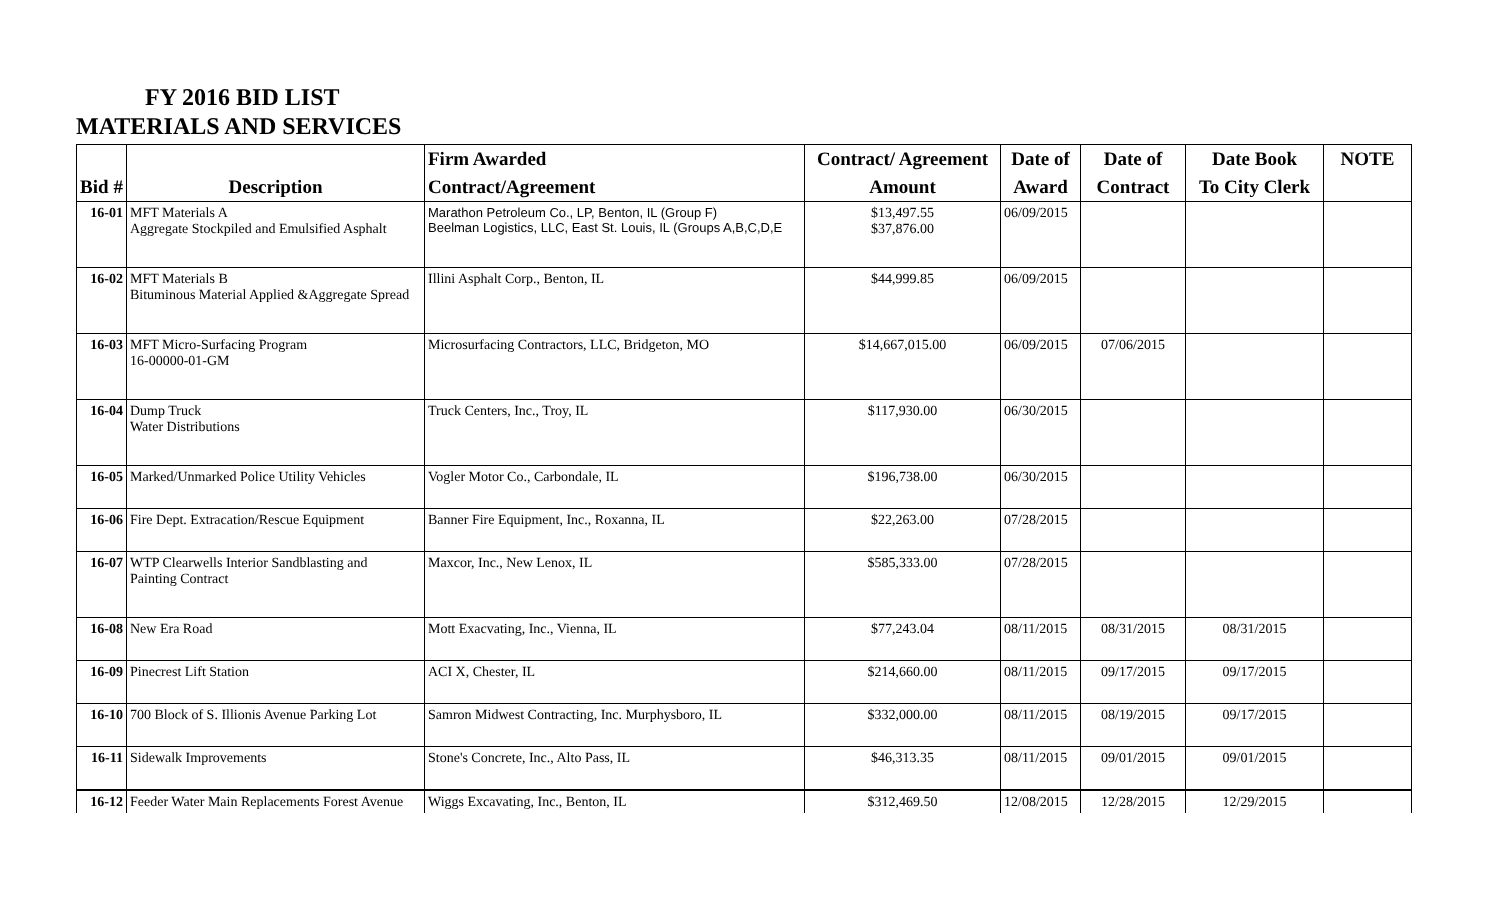FY 2016 BID LIST
MATERIALS AND SERVICES
| | | Firm Awarded | Contract/ Agreement | Date of | Date of | Date Book | NOTE |
| --- | --- | --- | --- | --- | --- | --- | --- |
| Bid # | Description | Contract/Agreement | Amount | Award | Contract | To City Clerk | |
| 16-01 | MFT Materials A Aggregate Stockpiled and Emulsified Asphalt | Marathon Petroleum Co., LP, Benton, IL (Group F) Beelman Logistics, LLC, East St. Louis, IL (Groups A,B,C,D,E | $13,497.55 $37,876.00 | 06/09/2015 | | | |
| 16-02 | MFT Materials B Bituminous Material Applied &Aggregate Spread | Illini Asphalt Corp., Benton, IL | $44,999.85 | 06/09/2015 | | | |
| 16-03 | MFT Micro-Surfacing Program 16-00000-01-GM | Microsurfacing Contractors, LLC, Bridgeton, MO | $14,667,015.00 | 06/09/2015 | 07/06/2015 | | |
| 16-04 | Dump Truck Water Distributions | Truck Centers, Inc., Troy, IL | $117,930.00 | 06/30/2015 | | | |
| 16-05 | Marked/Unmarked Police Utility Vehicles | Vogler Motor Co., Carbondale, IL | $196,738.00 | 06/30/2015 | | | |
| 16-06 | Fire Dept. Extracation/Rescue Equipment | Banner Fire Equipment, Inc., Roxanna, IL | $22,263.00 | 07/28/2015 | | | |
| 16-07 | WTP Clearwells Interior Sandblasting and Painting Contract | Maxcor, Inc., New Lenox, IL | $585,333.00 | 07/28/2015 | | | |
| 16-08 | New Era Road | Mott Exacvating, Inc., Vienna, IL | $77,243.04 | 08/11/2015 | 08/31/2015 | 08/31/2015 | |
| 16-09 | Pinecrest Lift Station | ACI X, Chester, IL | $214,660.00 | 08/11/2015 | 09/17/2015 | 09/17/2015 | |
| 16-10 | 700 Block of S. Illionis Avenue Parking Lot | Samron Midwest Contracting, Inc. Murphysboro, IL | $332,000.00 | 08/11/2015 | 08/19/2015 | 09/17/2015 | |
| 16-11 | Sidewalk Improvements | Stone's Concrete, Inc., Alto Pass, IL | $46,313.35 | 08/11/2015 | 09/01/2015 | 09/01/2015 | |
| 16-12 | Feeder Water Main Replacements Forest Avenue | Wiggs Excavating, Inc., Benton, IL | $312,469.50 | 12/08/2015 | 12/28/2015 | 12/29/2015 | |